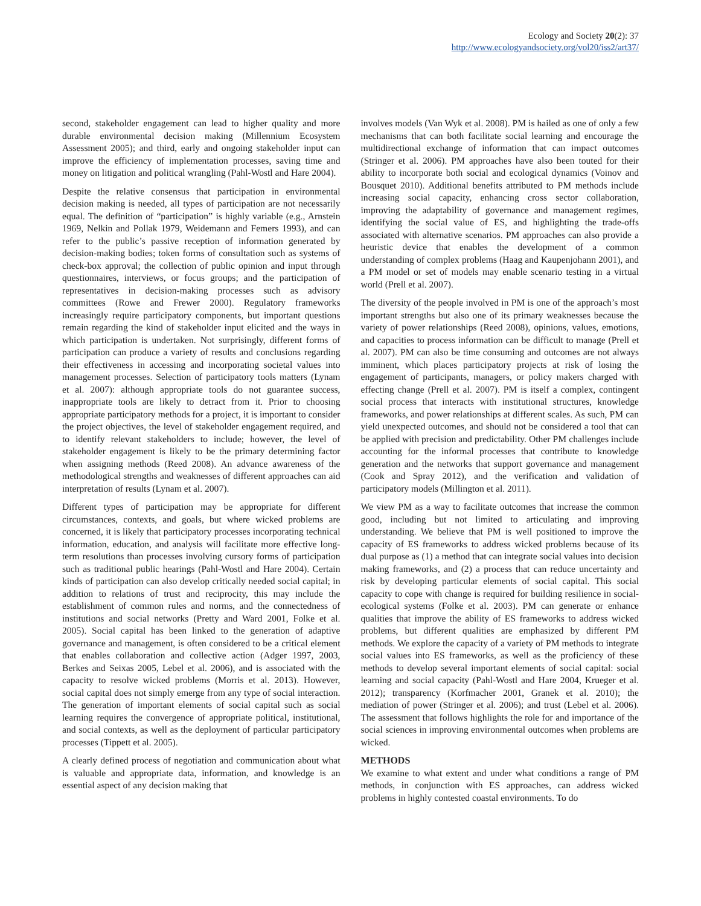Ecology and Society 20(2): 37
http://www.ecologyandsociety.org/vol20/iss2/art37/
second, stakeholder engagement can lead to higher quality and more durable environmental decision making (Millennium Ecosystem Assessment 2005); and third, early and ongoing stakeholder input can improve the efficiency of implementation processes, saving time and money on litigation and political wrangling (Pahl-Wostl and Hare 2004).
Despite the relative consensus that participation in environmental decision making is needed, all types of participation are not necessarily equal. The definition of “participation” is highly variable (e.g., Arnstein 1969, Nelkin and Pollak 1979, Weidemann and Femers 1993), and can refer to the public’s passive reception of information generated by decision-making bodies; token forms of consultation such as systems of check-box approval; the collection of public opinion and input through questionnaires, interviews, or focus groups; and the participation of representatives in decision-making processes such as advisory committees (Rowe and Frewer 2000). Regulatory frameworks increasingly require participatory components, but important questions remain regarding the kind of stakeholder input elicited and the ways in which participation is undertaken. Not surprisingly, different forms of participation can produce a variety of results and conclusions regarding their effectiveness in accessing and incorporating societal values into management processes. Selection of participatory tools matters (Lynam et al. 2007): although appropriate tools do not guarantee success, inappropriate tools are likely to detract from it. Prior to choosing appropriate participatory methods for a project, it is important to consider the project objectives, the level of stakeholder engagement required, and to identify relevant stakeholders to include; however, the level of stakeholder engagement is likely to be the primary determining factor when assigning methods (Reed 2008). An advance awareness of the methodological strengths and weaknesses of different approaches can aid interpretation of results (Lynam et al. 2007).
Different types of participation may be appropriate for different circumstances, contexts, and goals, but where wicked problems are concerned, it is likely that participatory processes incorporating technical information, education, and analysis will facilitate more effective long-term resolutions than processes involving cursory forms of participation such as traditional public hearings (Pahl-Wostl and Hare 2004). Certain kinds of participation can also develop critically needed social capital; in addition to relations of trust and reciprocity, this may include the establishment of common rules and norms, and the connectedness of institutions and social networks (Pretty and Ward 2001, Folke et al. 2005). Social capital has been linked to the generation of adaptive governance and management, is often considered to be a critical element that enables collaboration and collective action (Adger 1997, 2003, Berkes and Seixas 2005, Lebel et al. 2006), and is associated with the capacity to resolve wicked problems (Morris et al. 2013). However, social capital does not simply emerge from any type of social interaction. The generation of important elements of social capital such as social learning requires the convergence of appropriate political, institutional, and social contexts, as well as the deployment of particular participatory processes (Tippett et al. 2005).
A clearly defined process of negotiation and communication about what is valuable and appropriate data, information, and knowledge is an essential aspect of any decision making that
involves models (Van Wyk et al. 2008). PM is hailed as one of only a few mechanisms that can both facilitate social learning and encourage the multidirectional exchange of information that can impact outcomes (Stringer et al. 2006). PM approaches have also been touted for their ability to incorporate both social and ecological dynamics (Voinov and Bousquet 2010). Additional benefits attributed to PM methods include increasing social capacity, enhancing cross sector collaboration, improving the adaptability of governance and management regimes, identifying the social value of ES, and highlighting the trade-offs associated with alternative scenarios. PM approaches can also provide a heuristic device that enables the development of a common understanding of complex problems (Haag and Kaupenjohann 2001), and a PM model or set of models may enable scenario testing in a virtual world (Prell et al. 2007).
The diversity of the people involved in PM is one of the approach’s most important strengths but also one of its primary weaknesses because the variety of power relationships (Reed 2008), opinions, values, emotions, and capacities to process information can be difficult to manage (Prell et al. 2007). PM can also be time consuming and outcomes are not always imminent, which places participatory projects at risk of losing the engagement of participants, managers, or policy makers charged with effecting change (Prell et al. 2007). PM is itself a complex, contingent social process that interacts with institutional structures, knowledge frameworks, and power relationships at different scales. As such, PM can yield unexpected outcomes, and should not be considered a tool that can be applied with precision and predictability. Other PM challenges include accounting for the informal processes that contribute to knowledge generation and the networks that support governance and management (Cook and Spray 2012), and the verification and validation of participatory models (Millington et al. 2011).
We view PM as a way to facilitate outcomes that increase the common good, including but not limited to articulating and improving understanding. We believe that PM is well positioned to improve the capacity of ES frameworks to address wicked problems because of its dual purpose as (1) a method that can integrate social values into decision making frameworks, and (2) a process that can reduce uncertainty and risk by developing particular elements of social capital. This social capacity to cope with change is required for building resilience in social-ecological systems (Folke et al. 2003). PM can generate or enhance qualities that improve the ability of ES frameworks to address wicked problems, but different qualities are emphasized by different PM methods. We explore the capacity of a variety of PM methods to integrate social values into ES frameworks, as well as the proficiency of these methods to develop several important elements of social capital: social learning and social capacity (Pahl-Wostl and Hare 2004, Krueger et al. 2012); transparency (Korfmacher 2001, Granek et al. 2010); the mediation of power (Stringer et al. 2006); and trust (Lebel et al. 2006). The assessment that follows highlights the role for and importance of the social sciences in improving environmental outcomes when problems are wicked.
METHODS
We examine to what extent and under what conditions a range of PM methods, in conjunction with ES approaches, can address wicked problems in highly contested coastal environments. To do